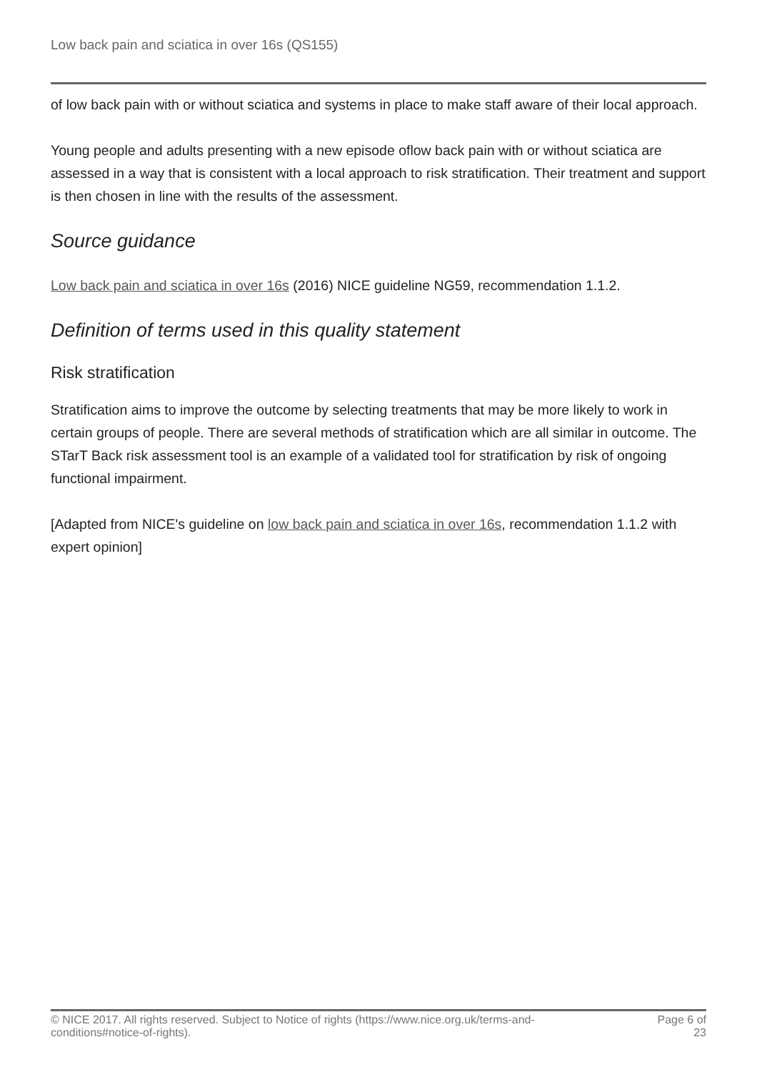Low back pain and sciatica in over 16s (QS155)
of low back pain with or without sciatica and systems in place to make staff aware of their local approach.
Young people and adults presenting with a new episode oflow back pain with or without sciatica are assessed in a way that is consistent with a local approach to risk stratification. Their treatment and support is then chosen in line with the results of the assessment.
Source guidance
Low back pain and sciatica in over 16s (2016) NICE guideline NG59, recommendation 1.1.2.
Definition of terms used in this quality statement
Risk stratification
Stratification aims to improve the outcome by selecting treatments that may be more likely to work in certain groups of people. There are several methods of stratification which are all similar in outcome. The STarT Back risk assessment tool is an example of a validated tool for stratification by risk of ongoing functional impairment.
[Adapted from NICE's guideline on low back pain and sciatica in over 16s, recommendation 1.1.2 with expert opinion]
© NICE 2017. All rights reserved. Subject to Notice of rights (https://www.nice.org.uk/terms-and-conditions#notice-of-rights).
Page 6 of 23